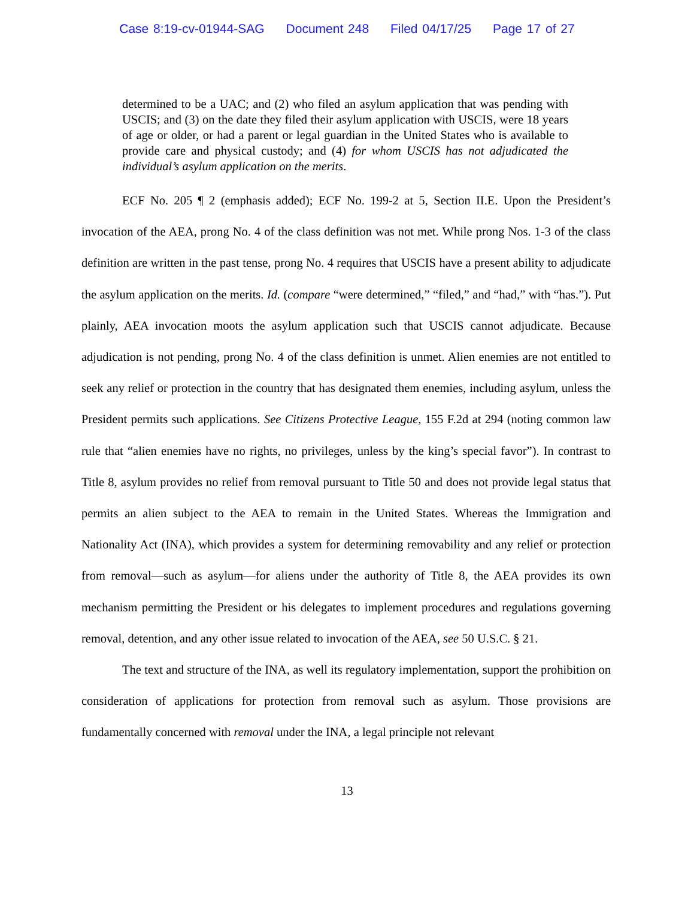Case 8:19-cv-01944-SAG Document 248 Filed 04/17/25 Page 17 of 27
determined to be a UAC; and (2) who filed an asylum application that was pending with USCIS; and (3) on the date they filed their asylum application with USCIS, were 18 years of age or older, or had a parent or legal guardian in the United States who is available to provide care and physical custody; and (4) for whom USCIS has not adjudicated the individual’s asylum application on the merits.
ECF No. 205 ¶ 2 (emphasis added); ECF No. 199-2 at 5, Section II.E. Upon the President’s invocation of the AEA, prong No. 4 of the class definition was not met. While prong Nos. 1-3 of the class definition are written in the past tense, prong No. 4 requires that USCIS have a present ability to adjudicate the asylum application on the merits. Id. (compare “were determined,” “filed,” and “had,” with “has.”). Put plainly, AEA invocation moots the asylum application such that USCIS cannot adjudicate. Because adjudication is not pending, prong No. 4 of the class definition is unmet. Alien enemies are not entitled to seek any relief or protection in the country that has designated them enemies, including asylum, unless the President permits such applications. See Citizens Protective League, 155 F.2d at 294 (noting common law rule that “alien enemies have no rights, no privileges, unless by the king’s special favor”). In contrast to Title 8, asylum provides no relief from removal pursuant to Title 50 and does not provide legal status that permits an alien subject to the AEA to remain in the United States. Whereas the Immigration and Nationality Act (INA), which provides a system for determining removability and any relief or protection from removal—such as asylum—for aliens under the authority of Title 8, the AEA provides its own mechanism permitting the President or his delegates to implement procedures and regulations governing removal, detention, and any other issue related to invocation of the AEA, see 50 U.S.C. § 21.
The text and structure of the INA, as well its regulatory implementation, support the prohibition on consideration of applications for protection from removal such as asylum. Those provisions are fundamentally concerned with removal under the INA, a legal principle not relevant
13